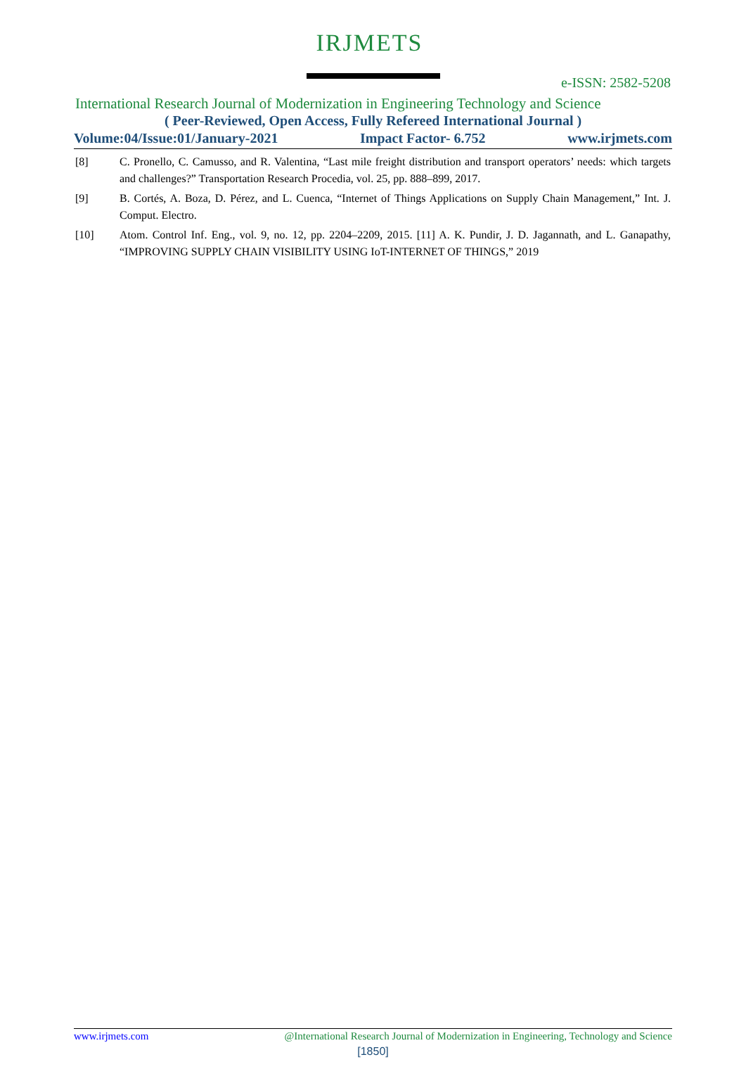IRJMETS
e-ISSN: 2582-5208
International Research Journal of Modernization in Engineering Technology and Science
( Peer-Reviewed, Open Access, Fully Refereed International Journal )
Volume:04/Issue:01/January-2021 Impact Factor- 6.752 www.irjmets.com
[8] C. Pronello, C. Camusso, and R. Valentina, “Last mile freight distribution and transport operators’ needs: which targets and challenges?” Transportation Research Procedia, vol. 25, pp. 888–899, 2017.
[9] B. Cortés, A. Boza, D. Pérez, and L. Cuenca, “Internet of Things Applications on Supply Chain Management,” Int. J. Comput. Electro.
[10] Atom. Control Inf. Eng., vol. 9, no. 12, pp. 2204–2209, 2015. [11] A. K. Pundir, J. D. Jagannath, and L. Ganapathy, “IMPROVING SUPPLY CHAIN VISIBILITY USING IoT-INTERNET OF THINGS,” 2019
www.irjmets.com @International Research Journal of Modernization in Engineering, Technology and Science
[1850]